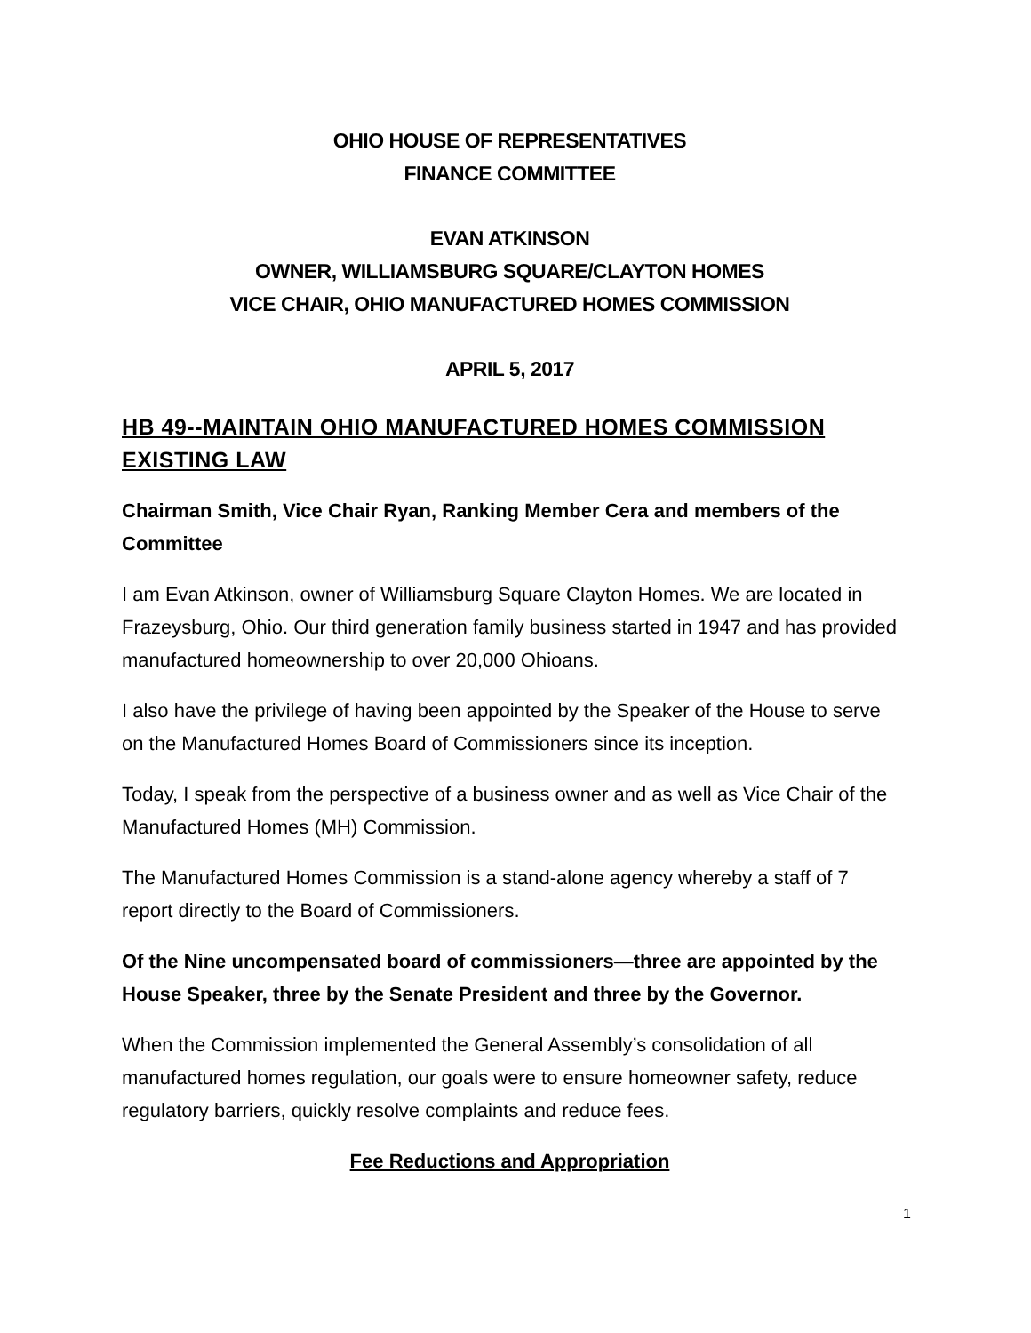OHIO HOUSE OF REPRESENTATIVES
FINANCE COMMITTEE
EVAN ATKINSON
OWNER, WILLIAMSBURG SQUARE/CLAYTON HOMES
VICE CHAIR, OHIO MANUFACTURED HOMES COMMISSION
APRIL 5, 2017
HB 49--MAINTAIN OHIO MANUFACTURED HOMES COMMISSION EXISTING LAW
Chairman Smith, Vice Chair Ryan, Ranking Member Cera and members of the Committee
I am Evan Atkinson, owner of Williamsburg Square Clayton Homes. We are located in Frazeysburg, Ohio. Our third generation family business started in 1947 and has provided manufactured homeownership to over 20,000 Ohioans.
I also have the privilege of having been appointed by the Speaker of the House to serve on the Manufactured Homes Board of Commissioners since its inception.
Today, I speak from the perspective of a business owner and as well as Vice Chair of the Manufactured Homes (MH) Commission.
The Manufactured Homes Commission is a stand-alone agency whereby a staff of 7 report directly to the Board of Commissioners.
Of the Nine uncompensated board of commissioners—three are appointed by the House Speaker, three by the Senate President and three by the Governor.
When the Commission implemented the General Assembly’s consolidation of all manufactured homes regulation, our goals were to ensure homeowner safety, reduce regulatory barriers, quickly resolve complaints and reduce fees.
Fee Reductions and Appropriation
1